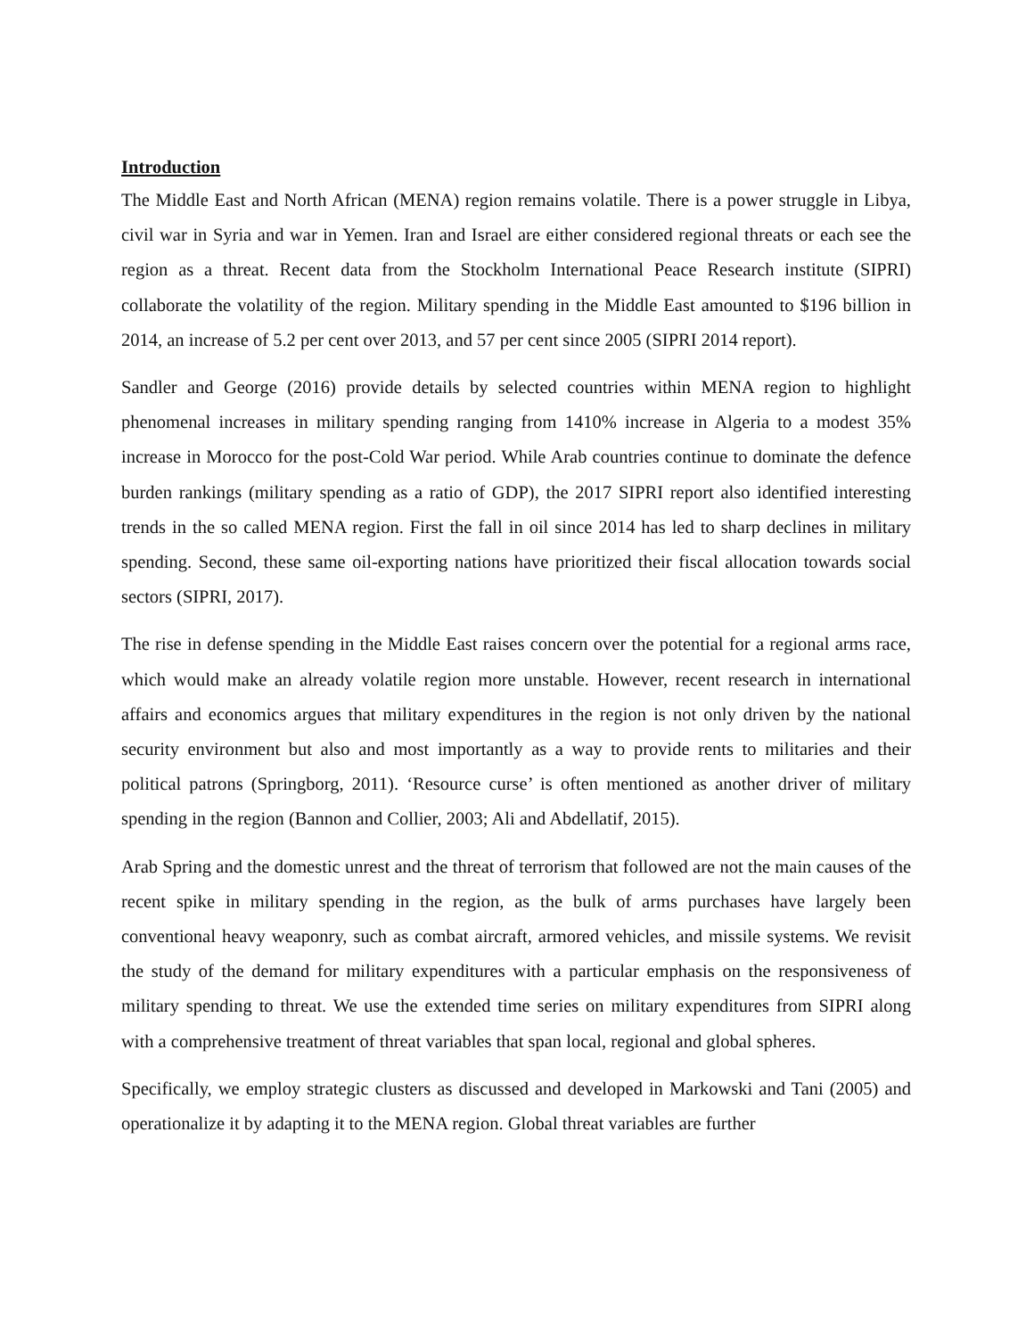Introduction
The Middle East and North African (MENA) region remains volatile. There is a power struggle in Libya, civil war in Syria and war in Yemen. Iran and Israel are either considered regional threats or each see the region as a threat. Recent data from the Stockholm International Peace Research institute (SIPRI) collaborate the volatility of the region. Military spending in the Middle East amounted to $196 billion in 2014, an increase of 5.2 per cent over 2013, and 57 per cent since 2005 (SIPRI 2014 report).
Sandler and George (2016) provide details by selected countries within MENA region to highlight phenomenal increases in military spending ranging from 1410% increase in Algeria to a modest 35% increase in Morocco for the post-Cold War period. While Arab countries continue to dominate the defence burden rankings (military spending as a ratio of GDP), the 2017 SIPRI report also identified interesting trends in the so called MENA region. First the fall in oil since 2014 has led to sharp declines in military spending. Second, these same oil-exporting nations have prioritized their fiscal allocation towards social sectors (SIPRI, 2017).
The rise in defense spending in the Middle East raises concern over the potential for a regional arms race, which would make an already volatile region more unstable. However, recent research in international affairs and economics argues that military expenditures in the region is not only driven by the national security environment but also and most importantly as a way to provide rents to militaries and their political patrons (Springborg, 2011). ‘Resource curse’ is often mentioned as another driver of military spending in the region (Bannon and Collier, 2003; Ali and Abdellatif, 2015).
Arab Spring and the domestic unrest and the threat of terrorism that followed are not the main causes of the recent spike in military spending in the region, as the bulk of arms purchases have largely been conventional heavy weaponry, such as combat aircraft, armored vehicles, and missile systems. We revisit the study of the demand for military expenditures with a particular emphasis on the responsiveness of military spending to threat. We use the extended time series on military expenditures from SIPRI along with a comprehensive treatment of threat variables that span local, regional and global spheres.
Specifically, we employ strategic clusters as discussed and developed in Markowski and Tani (2005) and operationalize it by adapting it to the MENA region. Global threat variables are further